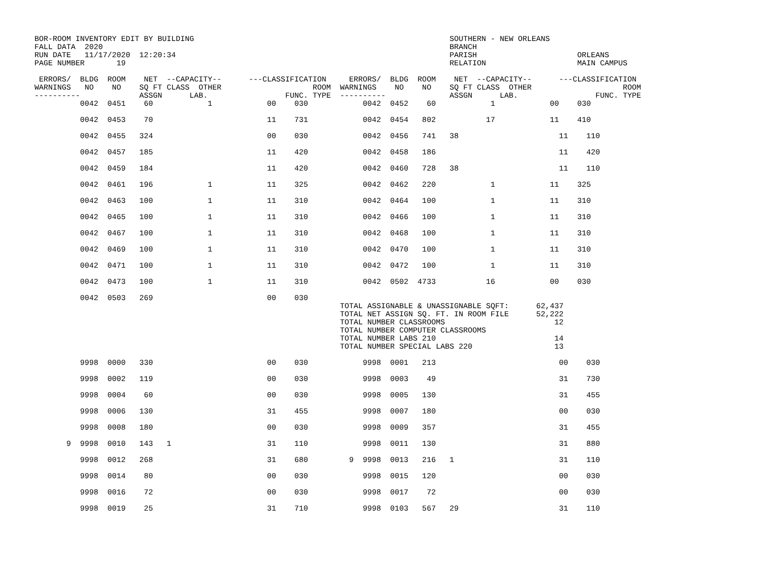BOR-ROOM INVENTORY EDIT BY BUILDING                                                        SOUTHERN - NEW ORLEANS
FALL DATA  2020                                                                            BRANCH
RUN DATE   11/17/2020  12:20:34                                                            PARISH                      ORLEANS
PAGE NUMBER       19                                                                       RELATION                    MAIN CAMPUS

 ERRORS/  BLDG  ROOM    NET  --CAPACITY--      ---CLASSIFICATION     ERRORS/  BLDG  ROOM    NET  --CAPACITY--      ---CLASSIFICATION
WARNINGS   NO    NO    SQ FT CLASS  OTHER                    ROOM  WARNINGS    NO    NO    SQ FT CLASS  OTHER                    ROOM
----------             ASSGN      LAB.                 FUNC. TYPE  ----------              ASSGN      LAB.                 FUNC. TYPE
          0042  0451    60            1            00    030            0042  0452    60            1            00    030

          0042  0453    70                         11    731            0042  0454   802           17            11    410

          0042  0455   324                         00    030            0042  0456   741   38                      11    110

          0042  0457   185                         11    420            0042  0458   186                           11    420

          0042  0459   184                         11    420            0042  0460   728   38                      11    110

          0042  0461   196            1            11    325            0042  0462   220            1            11    325

          0042  0463   100            1            11    310            0042  0464   100            1            11    310

          0042  0465   100            1            11    310            0042  0466   100            1            11    310

          0042  0467   100            1            11    310            0042  0468   100            1            11    310

          0042  0469   100            1            11    310            0042  0470   100            1            11    310

          0042  0471   100            1            11    310            0042  0472   100            1            11    310

          0042  0473   100            1            11    310            0042  0502  4733           16            00    030

          0042  0503   269                         00    030
                                                                   TOTAL ASSIGNABLE & UNASSIGNABLE SQFT:      62,437
                                                                   TOTAL NET ASSIGN SQ. FT. IN ROOM FILE      52,222
                                                                   TOTAL NUMBER CLASSROOMS                        12
                                                                   TOTAL NUMBER COMPUTER CLASSROOMS
                                                                   TOTAL NUMBER LABS 210                          14
                                                                   TOTAL NUMBER SPECIAL LABS 220                  13

          9998  0000   330                         00    030            9998  0001   213                           00    030

          9998  0002   119                         00    030            9998  0003    49                           31    730

          9998  0004    60                         00    030            9998  0005   130                           31    455

          9998  0006   130                         31    455            9998  0007   180                           00    030

          9998  0008   180                         00    030            9998  0009   357                           31    455

       9  9998  0010   143   1                     31    110            9998  0011   130                           31    880

          9998  0012   268                         31    680         9  9998  0013   216   1                       31    110

          9998  0014    80                         00    030            9998  0015   120                           00    030

          9998  0016    72                         00    030            9998  0017    72                           00    030

          9998  0019    25                         31    710            9998  0103   567   29                      31    110